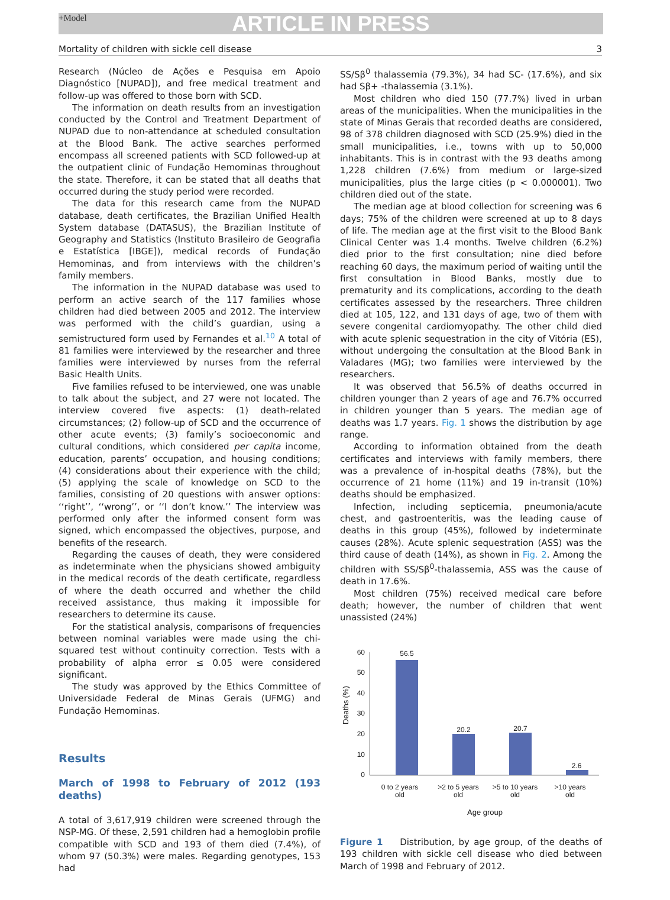+Model
ARTICLE IN PRESS
Mortality of children with sickle cell disease 3
Research (Núcleo de Ações e Pesquisa em Apoio Diagnóstico [NUPAD]), and free medical treatment and follow-up was offered to those born with SCD.
The information on death results from an investigation conducted by the Control and Treatment Department of NUPAD due to non-attendance at scheduled consultation at the Blood Bank. The active searches performed encompass all screened patients with SCD followed-up at the outpatient clinic of Fundação Hemominas throughout the state. Therefore, it can be stated that all deaths that occurred during the study period were recorded.
The data for this research came from the NUPAD database, death certificates, the Brazilian Unified Health System database (DATASUS), the Brazilian Institute of Geography and Statistics (Instituto Brasileiro de Geografia e Estatística [IBGE]), medical records of Fundação Hemominas, and from interviews with the children’s family members.
The information in the NUPAD database was used to perform an active search of the 117 families whose children had died between 2005 and 2012. The interview was performed with the child’s guardian, using a semistructured form used by Fernandes et al.<sup>10</sup> A total of 81 families were interviewed by the researcher and three families were interviewed by nurses from the referral Basic Health Units.
Five families refused to be interviewed, one was unable to talk about the subject, and 27 were not located. The interview covered five aspects: (1) death-related circumstances; (2) follow-up of SCD and the occurrence of other acute events; (3) family’s socioeconomic and cultural conditions, which considered per capita income, education, parents’ occupation, and housing conditions; (4) considerations about their experience with the child; (5) applying the scale of knowledge on SCD to the families, consisting of 20 questions with answer options: ‘‘right’’, ‘‘wrong’’, or ‘‘I don’t know.’’ The interview was performed only after the informed consent form was signed, which encompassed the objectives, purpose, and benefits of the research.
Regarding the causes of death, they were considered as indeterminate when the physicians showed ambiguity in the medical records of the death certificate, regardless of where the death occurred and whether the child received assistance, thus making it impossible for researchers to determine its cause.
For the statistical analysis, comparisons of frequencies between nominal variables were made using the chi-squared test without continuity correction. Tests with a probability of alpha error ≤ 0.05 were considered significant.
The study was approved by the Ethics Committee of Universidade Federal de Minas Gerais (UFMG) and Fundação Hemominas.
Results
March of 1998 to February of 2012 (193 deaths)
A total of 3,617,919 children were screened through the NSP-MG. Of these, 2,591 children had a hemoglobin profile compatible with SCD and 193 of them died (7.4%), of whom 97 (50.3%) were males. Regarding genotypes, 153 had
SS/Sβ<sup>0</sup> thalassemia (79.3%), 34 had SC- (17.6%), and six had Sβ+ -thalassemia (3.1%).
Most children who died 150 (77.7%) lived in urban areas of the municipalities. When the municipalities in the state of Minas Gerais that recorded deaths are considered, 98 of 378 children diagnosed with SCD (25.9%) died in the small municipalities, i.e., towns with up to 50,000 inhabitants. This is in contrast with the 93 deaths among 1,228 children (7.6%) from medium or large-sized municipalities, plus the large cities (p < 0.000001). Two children died out of the state.
The median age at blood collection for screening was 6 days; 75% of the children were screened at up to 8 days of life. The median age at the first visit to the Blood Bank Clinical Center was 1.4 months. Twelve children (6.2%) died prior to the first consultation; nine died before reaching 60 days, the maximum period of waiting until the first consultation in Blood Banks, mostly due to prematurity and its complications, according to the death certificates assessed by the researchers. Three children died at 105, 122, and 131 days of age, two of them with severe congenital cardiomyopathy. The other child died with acute splenic sequestration in the city of Vitória (ES), without undergoing the consultation at the Blood Bank in Valadares (MG); two families were interviewed by the researchers.
It was observed that 56.5% of deaths occurred in children younger than 2 years of age and 76.7% occurred in children younger than 5 years. The median age of deaths was 1.7 years. Fig. 1 shows the distribution by age range.
According to information obtained from the death certificates and interviews with family members, there was a prevalence of in-hospital deaths (78%), but the occurrence of 21 home (11%) and 19 in-transit (10%) deaths should be emphasized.
Infection, including septicemia, pneumonia/acute chest, and gastroenteritis, was the leading cause of deaths in this group (45%), followed by indeterminate causes (28%). Acute splenic sequestration (ASS) was the third cause of death (14%), as shown in Fig. 2. Among the children with SS/Sβ<sup>0</sup>-thalassemia, ASS was the cause of death in 17.6%.
Most children (75%) received medical care before death; however, the number of children that went unassisted (24%)
60
50
40
30
20
10
0
Deaths (%)
56.5
20.2
20.7
2.6
0 to 2 years
old
>2 to 5 years
old
>5 to 10 years
old
>10 years
old
Age group
Figure 1 Distribution, by age group, of the deaths of 193 children with sickle cell disease who died between March of 1998 and February of 2012.